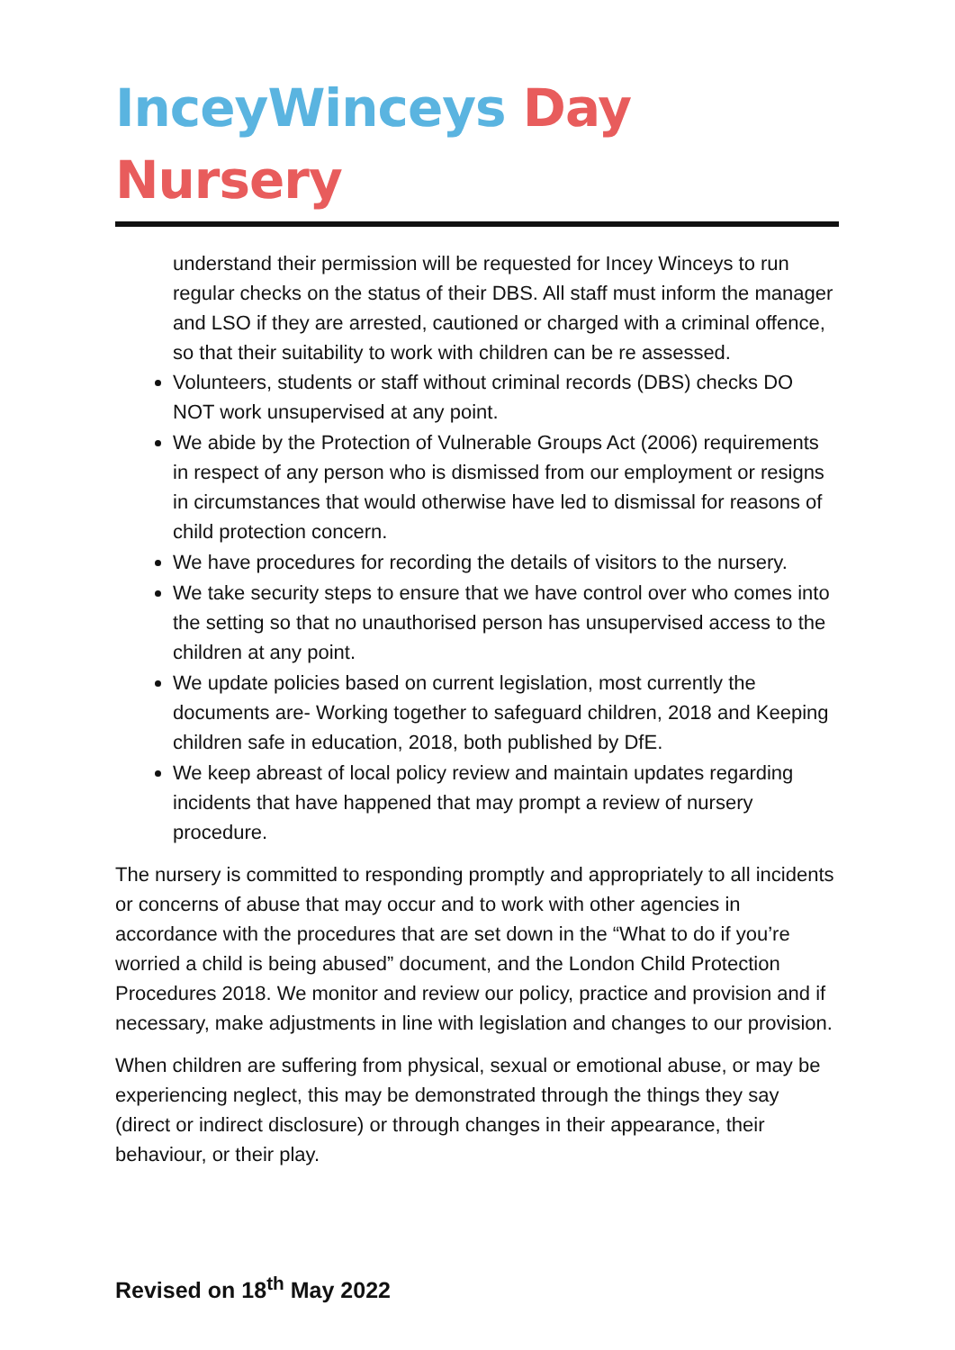InceyWinceys Day Nursery
understand their permission will be requested for Incey Winceys to run regular checks on the status of their DBS. All staff must inform the manager and LSO if they are arrested, cautioned or charged with a criminal offence, so that their suitability to work with children can be re assessed.
Volunteers, students or staff without criminal records (DBS) checks DO NOT work unsupervised at any point.
We abide by the Protection of Vulnerable Groups Act (2006) requirements in respect of any person who is dismissed from our employment or resigns in circumstances that would otherwise have led to dismissal for reasons of child protection concern.
We have procedures for recording the details of visitors to the nursery.
We take security steps to ensure that we have control over who comes into the setting so that no unauthorised person has unsupervised access to the children at any point.
We update policies based on current legislation, most currently the documents are- Working together to safeguard children, 2018 and Keeping children safe in education, 2018, both published by DfE.
We keep abreast of local policy review and maintain updates regarding incidents that have happened that may prompt a review of nursery procedure.
The nursery is committed to responding promptly and appropriately to all incidents or concerns of abuse that may occur and to work with other agencies in accordance with the procedures that are set down in the “What to do if you’re worried a child is being abused” document, and the London Child Protection Procedures 2018. We monitor and review our policy, practice and provision and if necessary, make adjustments in line with legislation and changes to our provision.
When children are suffering from physical, sexual or emotional abuse, or may be experiencing neglect, this may be demonstrated through the things they say (direct or indirect disclosure) or through changes in their appearance, their behaviour, or their play.
Revised on 18<sup>th</sup> May 2022